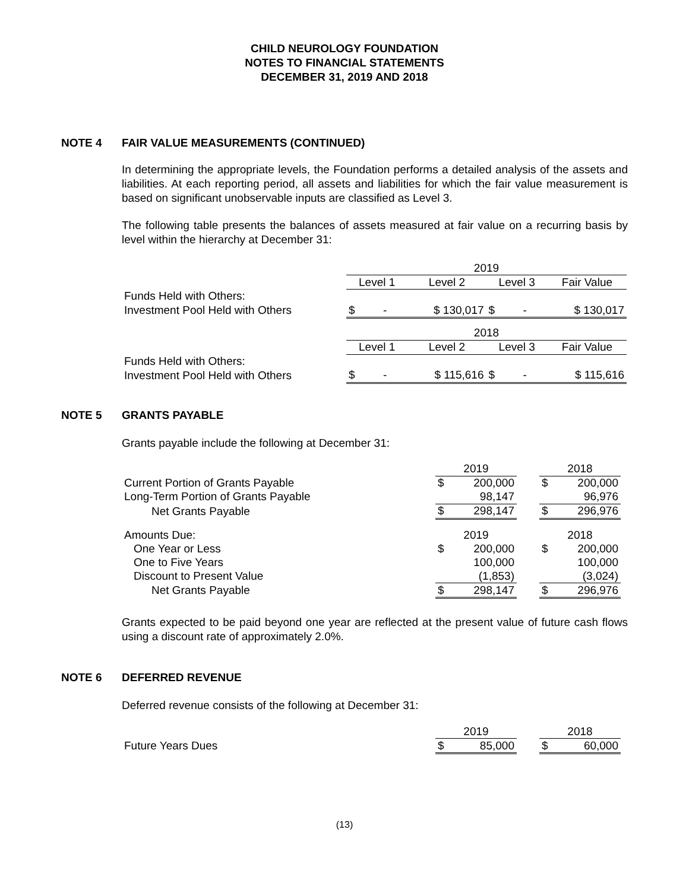CHILD NEUROLOGY FOUNDATION
NOTES TO FINANCIAL STATEMENTS
DECEMBER 31, 2019 AND 2018
NOTE 4 FAIR VALUE MEASUREMENTS (CONTINUED)
In determining the appropriate levels, the Foundation performs a detailed analysis of the assets and liabilities. At each reporting period, all assets and liabilities for which the fair value measurement is based on significant unobservable inputs are classified as Level 3.
The following table presents the balances of assets measured at fair value on a recurring basis by level within the hierarchy at December 31:
| | 2019 | | | |
| | Level 1 | Level 2 | Level 3 | Fair Value |
| Funds Held with Others: | | | | |
| Investment Pool Held with Others | $ - | $ 130,017 | $ - | $ 130,017 |
| | 2018 | | | |
| | Level 1 | Level 2 | Level 3 | Fair Value |
| Funds Held with Others: | | | | |
| Investment Pool Held with Others | $ - | $ 115,616 | $ - | $ 115,616 |
NOTE 5 GRANTS PAYABLE
Grants payable include the following at December 31:
| | 2019 | | | 2018 | |
| Current Portion of Grants Payable | $ | 200,000 | | $ | 200,000 |
| Long-Term Portion of Grants Payable | | 98,147 | | | 96,976 |
| Net Grants Payable | $ | 298,147 | | $ | 296,976 |
| Amounts Due: | 2019 | | | 2018 | |
| One Year or Less | $ | 200,000 | | $ | 200,000 |
| One to Five Years | | 100,000 | | | 100,000 |
| Discount to Present Value | | (1,853) | | | (3,024) |
| Net Grants Payable | $ | 298,147 | | $ | 296,976 |
Grants expected to be paid beyond one year are reflected at the present value of future cash flows using a discount rate of approximately 2.0%.
NOTE 6 DEFERRED REVENUE
Deferred revenue consists of the following at December 31:
| | 2019 | | | 2018 | |
| Future Years Dues | $ | 85,000 | | $ | 60,000 |
(13)